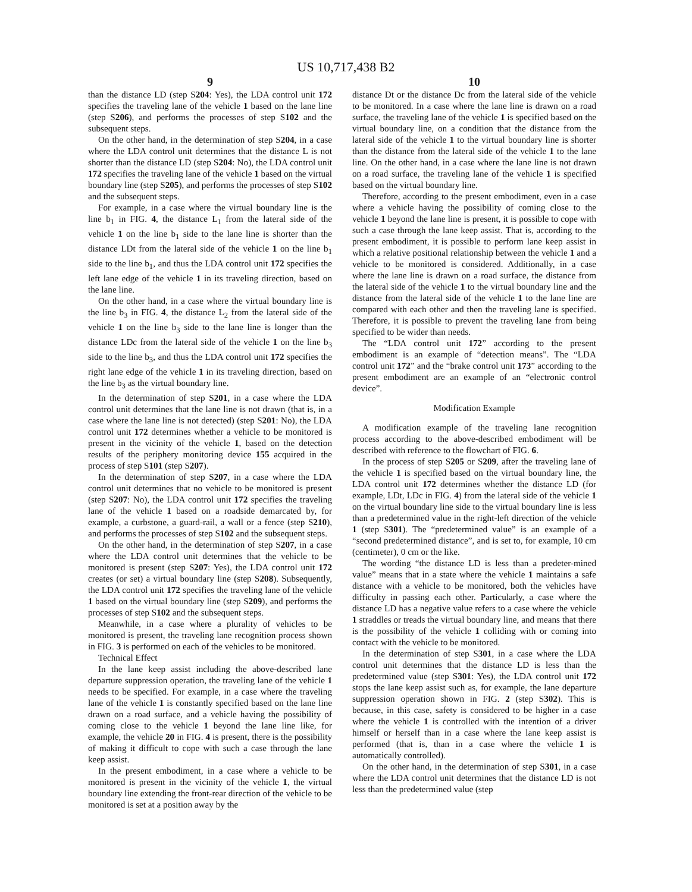US 10,717,438 B2
9 10
than the distance LD (step S204: Yes), the LDA control unit 172 specifies the traveling lane of the vehicle 1 based on the lane line (step S206), and performs the processes of step S102 and the subsequent steps.
On the other hand, in the determination of step S204, in a case where the LDA control unit determines that the distance L is not shorter than the distance LD (step S204: No), the LDA control unit 172 specifies the traveling lane of the vehicle 1 based on the virtual boundary line (step S205), and performs the processes of step S102 and the subsequent steps.
For example, in a case where the virtual boundary line is the line b<sub>1</sub> in FIG. 4, the distance L<sub>1</sub> from the lateral side of the vehicle 1 on the line b<sub>1</sub> side to the lane line is shorter than the distance LDt from the lateral side of the vehicle 1 on the line b<sub>1</sub> side to the line b<sub>1</sub>, and thus the LDA control unit 172 specifies the left lane edge of the vehicle 1 in its traveling direction, based on the lane line.
On the other hand, in a case where the virtual boundary line is the line b<sub>3</sub> in FIG. 4, the distance L<sub>2</sub> from the lateral side of the vehicle 1 on the line b<sub>3</sub> side to the lane line is longer than the distance LDc from the lateral side of the vehicle 1 on the line b<sub>3</sub> side to the line b<sub>3</sub>, and thus the LDA control unit 172 specifies the right lane edge of the vehicle 1 in its traveling direction, based on the line b<sub>3</sub> as the virtual boundary line.
In the determination of step S201, in a case where the LDA control unit determines that the lane line is not drawn (that is, in a case where the lane line is not detected) (step S201: No), the LDA control unit 172 determines whether a vehicle to be monitored is present in the vicinity of the vehicle 1, based on the detection results of the periphery monitoring device 155 acquired in the process of step S101 (step S207).
In the determination of step S207, in a case where the LDA control unit determines that no vehicle to be monitored is present (step S207: No), the LDA control unit 172 specifies the traveling lane of the vehicle 1 based on a roadside demarcated by, for example, a curbstone, a guard-rail, a wall or a fence (step S210), and performs the processes of step S102 and the subsequent steps.
On the other hand, in the determination of step S207, in a case where the LDA control unit determines that the vehicle to be monitored is present (step S207: Yes), the LDA control unit 172 creates (or set) a virtual boundary line (step S208). Subsequently, the LDA control unit 172 specifies the traveling lane of the vehicle 1 based on the virtual boundary line (step S209), and performs the processes of step S102 and the subsequent steps.
Meanwhile, in a case where a plurality of vehicles to be monitored is present, the traveling lane recognition process shown in FIG. 3 is performed on each of the vehicles to be monitored.
Technical Effect
In the lane keep assist including the above-described lane departure suppression operation, the traveling lane of the vehicle 1 needs to be specified. For example, in a case where the traveling lane of the vehicle 1 is constantly specified based on the lane line drawn on a road surface, and a vehicle having the possibility of coming close to the vehicle 1 beyond the lane line like, for example, the vehicle 20 in FIG. 4 is present, there is the possibility of making it difficult to cope with such a case through the lane keep assist.
In the present embodiment, in a case where a vehicle to be monitored is present in the vicinity of the vehicle 1, the virtual boundary line extending the front-rear direction of the vehicle to be monitored is set at a position away by the
distance Dt or the distance Dc from the lateral side of the vehicle to be monitored. In a case where the lane line is drawn on a road surface, the traveling lane of the vehicle 1 is specified based on the virtual boundary line, on a condition that the distance from the lateral side of the vehicle 1 to the virtual boundary line is shorter than the distance from the lateral side of the vehicle 1 to the lane line. On the other hand, in a case where the lane line is not drawn on a road surface, the traveling lane of the vehicle 1 is specified based on the virtual boundary line.
Therefore, according to the present embodiment, even in a case where a vehicle having the possibility of coming close to the vehicle 1 beyond the lane line is present, it is possible to cope with such a case through the lane keep assist. That is, according to the present embodiment, it is possible to perform lane keep assist in which a relative positional relationship between the vehicle 1 and a vehicle to be monitored is considered. Additionally, in a case where the lane line is drawn on a road surface, the distance from the lateral side of the vehicle 1 to the virtual boundary line and the distance from the lateral side of the vehicle 1 to the lane line are compared with each other and then the traveling lane is specified. Therefore, it is possible to prevent the traveling lane from being specified to be wider than needs.
The “LDA control unit 172” according to the present embodiment is an example of “detection means”. The “LDA control unit 172” and the “brake control unit 173” according to the present embodiment are an example of an “electronic control device”.
Modification Example
A modification example of the traveling lane recognition process according to the above-described embodiment will be described with reference to the flowchart of FIG. 6.
In the process of step S205 or S209, after the traveling lane of the vehicle 1 is specified based on the virtual boundary line, the LDA control unit 172 determines whether the distance LD (for example, LDt, LDc in FIG. 4) from the lateral side of the vehicle 1 on the virtual boundary line side to the virtual boundary line is less than a predetermined value in the right-left direction of the vehicle 1 (step S301). The “predetermined value” is an example of a “second predetermined distance”, and is set to, for example, 10 cm (centimeter), 0 cm or the like.
The wording “the distance LD is less than a predeter-mined value” means that in a state where the vehicle 1 maintains a safe distance with a vehicle to be monitored, both the vehicles have difficulty in passing each other. Particularly, a case where the distance LD has a negative value refers to a case where the vehicle 1 straddles or treads the virtual boundary line, and means that there is the possibility of the vehicle 1 colliding with or coming into contact with the vehicle to be monitored.
In the determination of step S301, in a case where the LDA control unit determines that the distance LD is less than the predetermined value (step S301: Yes), the LDA control unit 172 stops the lane keep assist such as, for example, the lane departure suppression operation shown in FIG. 2 (step S302). This is because, in this case, safety is considered to be higher in a case where the vehicle 1 is controlled with the intention of a driver himself or herself than in a case where the lane keep assist is performed (that is, than in a case where the vehicle 1 is automatically controlled).
On the other hand, in the determination of step S301, in a case where the LDA control unit determines that the distance LD is not less than the predetermined value (step